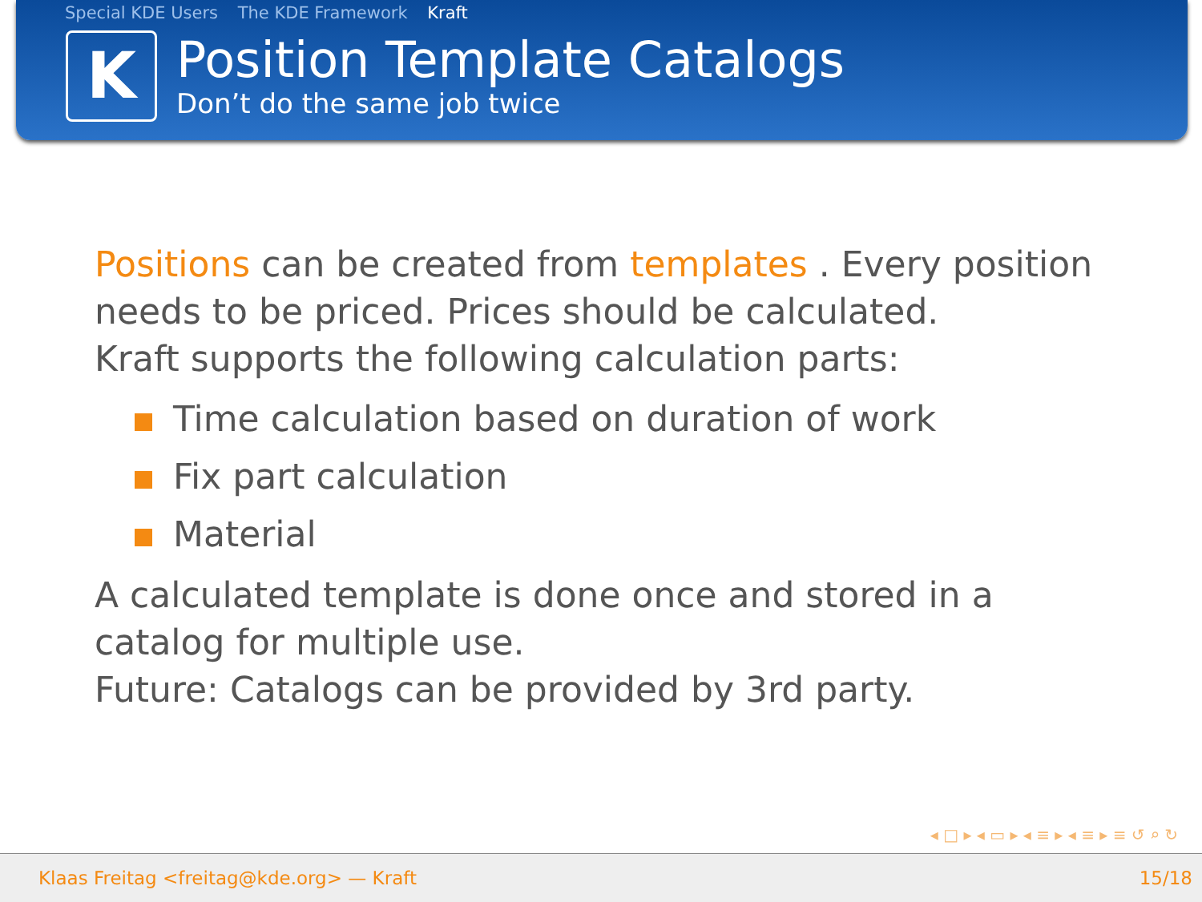Special KDE Users The KDE Framework Kraft
K
Position Template Catalogs
Don’t do the same job twice
Positions can be created from templates . Every position needs to be priced. Prices should be calculated.
Kraft supports the following calculation parts:
Time calculation based on duration of work
Fix part calculation
Material
A calculated template is done once and stored in a catalog for multiple use.
Future: Catalogs can be provided by 3rd party.
◂ □ ▸ ◂ ▭ ▸ ◂ ≡ ▸ ◂ ≡ ▸ ≡ ↺ ⌕ ↻
Klaas Freitag <freitag@kde.org> — Kraft 15/18